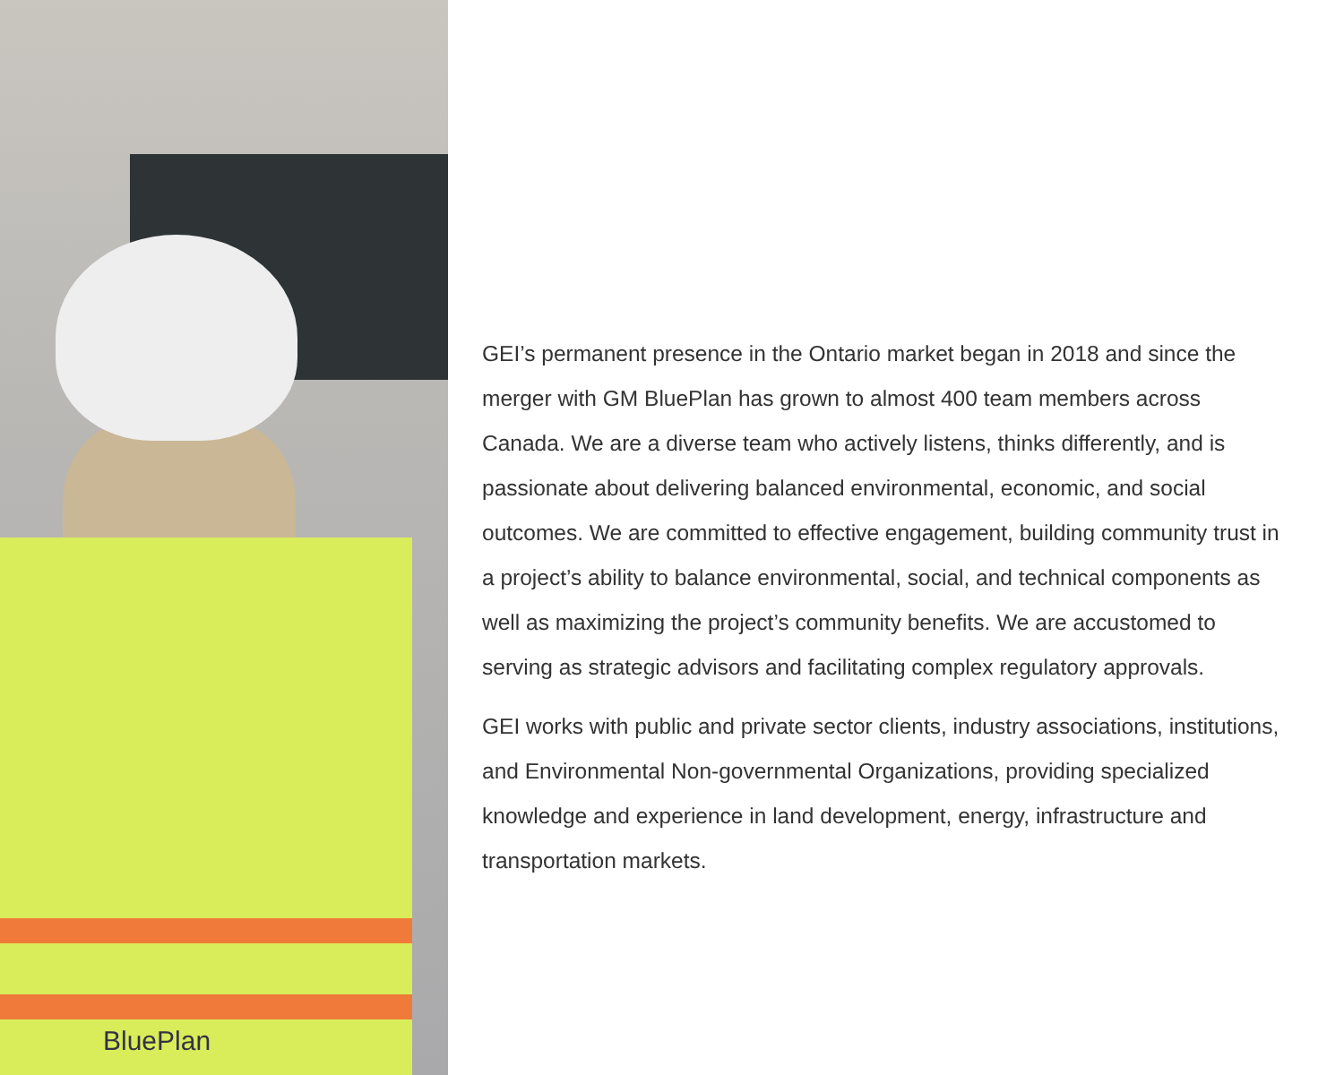BluePlan
GEI’s permanent presence in the Ontario market began in 2018 and since the merger with GM BluePlan has grown to almost 400 team members across Canada. We are a diverse team who actively listens, thinks differently, and is passionate about delivering balanced environmental, economic, and social outcomes. We are committed to effective engagement, building community trust in a project’s ability to balance environmental, social, and technical components as well as maximizing the project’s community benefits. We are accustomed to serving as strategic advisors and facilitating complex regulatory approvals.
GEI works with public and private sector clients, industry associations, institutions, and Environmental Non-governmental Organizations, providing specialized knowledge and experience in land development, energy, infrastructure and transportation markets.